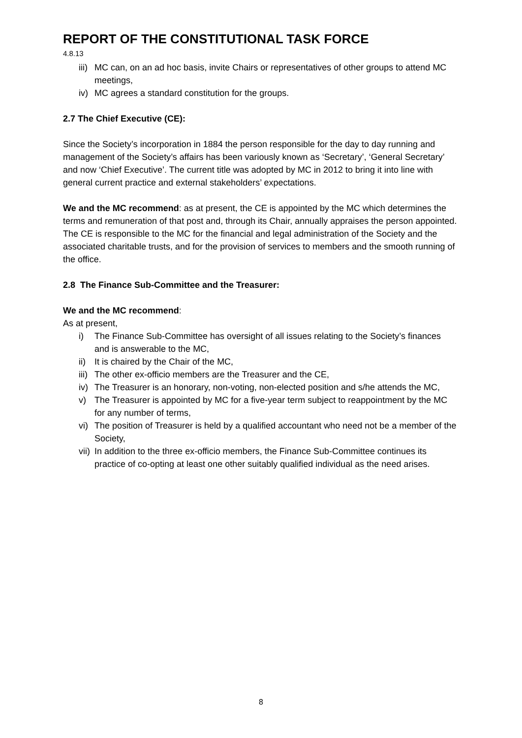REPORT OF THE CONSTITUTIONAL TASK FORCE
4.8.13
iii) MC can, on an ad hoc basis, invite Chairs or representatives of other groups to attend MC meetings,
iv) MC agrees a standard constitution for the groups.
2.7 The Chief Executive (CE):
Since the Society’s incorporation in 1884 the person responsible for the day to day running and management of the Society’s affairs has been variously known as ‘Secretary’, ‘General Secretary’ and now ‘Chief Executive’. The current title was adopted by MC in 2012 to bring it into line with general current practice and external stakeholders’ expectations.
We and the MC recommend: as at present, the CE is appointed by the MC which determines the terms and remuneration of that post and, through its Chair, annually appraises the person appointed. The CE is responsible to the MC for the financial and legal administration of the Society and the associated charitable trusts, and for the provision of services to members and the smooth running of the office.
2.8 The Finance Sub-Committee and the Treasurer:
We and the MC recommend:
As at present,
i) The Finance Sub-Committee has oversight of all issues relating to the Society’s finances and is answerable to the MC,
ii) It is chaired by the Chair of the MC,
iii) The other ex-officio members are the Treasurer and the CE,
iv) The Treasurer is an honorary, non-voting, non-elected position and s/he attends the MC,
v) The Treasurer is appointed by MC for a five-year term subject to reappointment by the MC for any number of terms,
vi) The position of Treasurer is held by a qualified accountant who need not be a member of the Society,
vii) In addition to the three ex-officio members, the Finance Sub-Committee continues its practice of co-opting at least one other suitably qualified individual as the need arises.
8